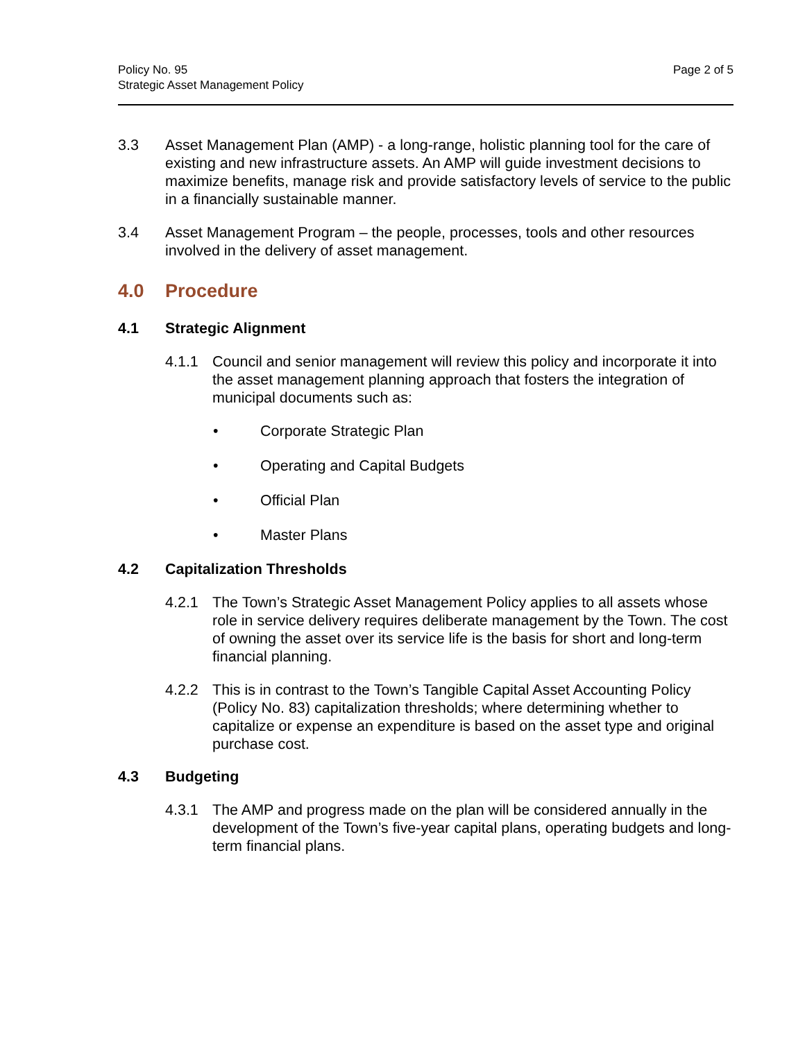Policy No. 95
Strategic Asset Management Policy
Page 2 of 5
3.3 Asset Management Plan (AMP) - a long-range, holistic planning tool for the care of existing and new infrastructure assets. An AMP will guide investment decisions to maximize benefits, manage risk and provide satisfactory levels of service to the public in a financially sustainable manner.
3.4 Asset Management Program – the people, processes, tools and other resources involved in the delivery of asset management.
4.0 Procedure
4.1 Strategic Alignment
4.1.1 Council and senior management will review this policy and incorporate it into the asset management planning approach that fosters the integration of municipal documents such as:
• Corporate Strategic Plan
• Operating and Capital Budgets
• Official Plan
• Master Plans
4.2 Capitalization Thresholds
4.2.1 The Town’s Strategic Asset Management Policy applies to all assets whose role in service delivery requires deliberate management by the Town. The cost of owning the asset over its service life is the basis for short and long-term financial planning.
4.2.2 This is in contrast to the Town’s Tangible Capital Asset Accounting Policy (Policy No. 83) capitalization thresholds; where determining whether to capitalize or expense an expenditure is based on the asset type and original purchase cost.
4.3 Budgeting
4.3.1 The AMP and progress made on the plan will be considered annually in the development of the Town’s five-year capital plans, operating budgets and long-term financial plans.